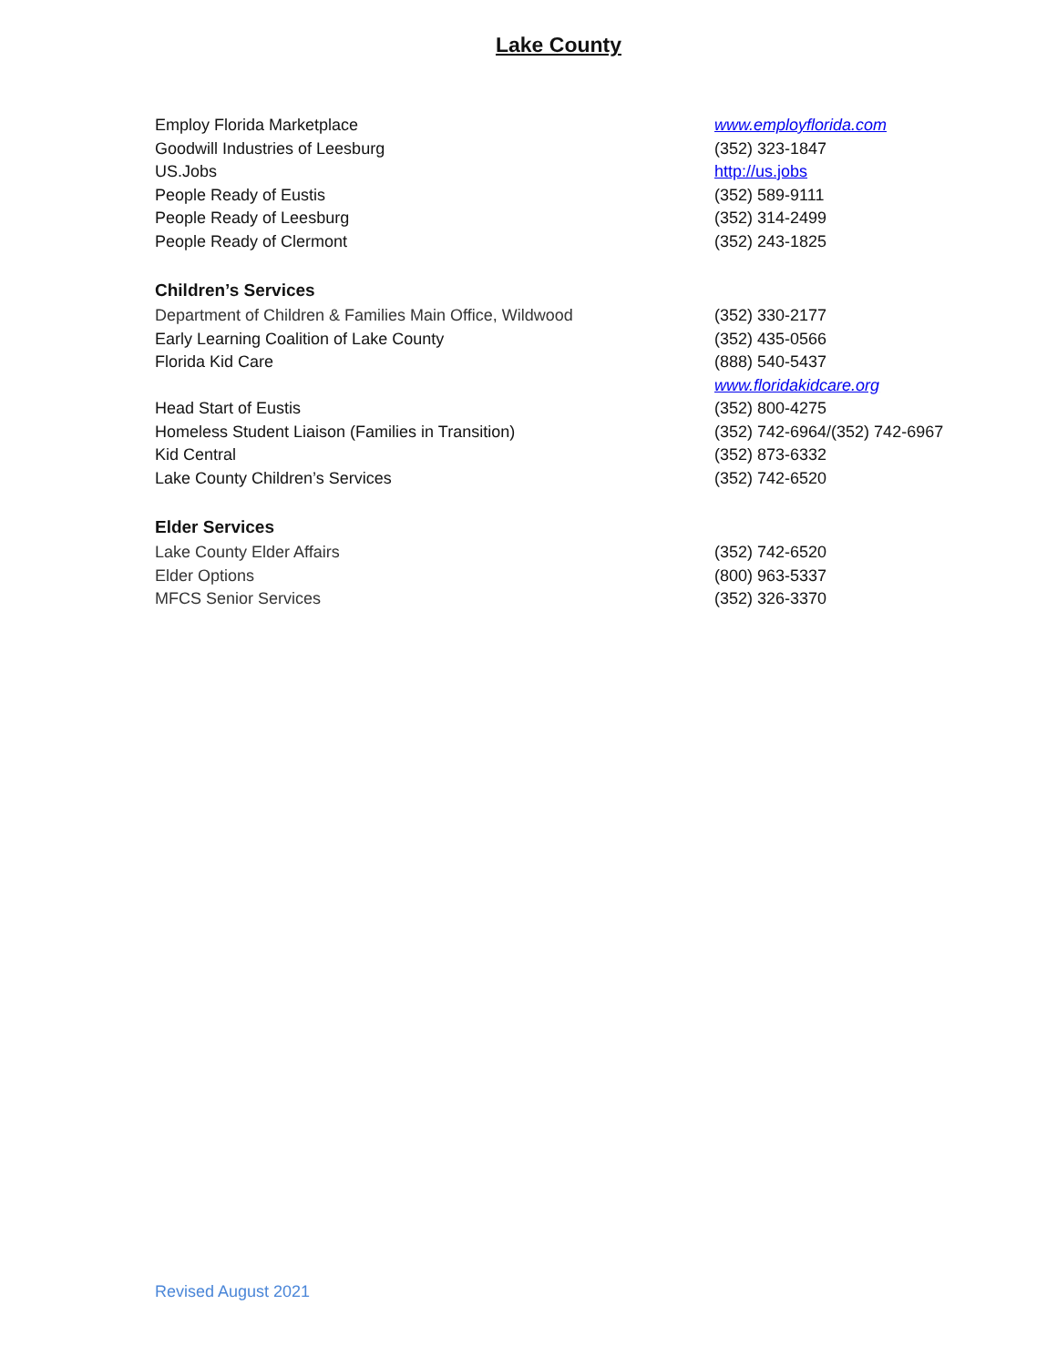Lake County
| Employ Florida Marketplace | www.employflorida.com |
| Goodwill Industries of Leesburg | (352) 323-1847 |
| US.Jobs | http://us.jobs |
| People Ready of Eustis | (352) 589-9111 |
| People Ready of Leesburg | (352) 314-2499 |
| People Ready of Clermont | (352) 243-1825 |
| Children’s Services | |
| Department of Children & Families Main Office, Wildwood | (352) 330-2177 |
| Early Learning Coalition of Lake County | (352) 435-0566 |
| Florida Kid Care | (888) 540-5437 |
| | www.floridakidcare.org |
| Head Start of Eustis | (352) 800-4275 |
| Homeless Student Liaison (Families in Transition) | (352) 742-6964/(352) 742-6967 |
| Kid Central | (352) 873-6332 |
| Lake County Children’s Services | (352) 742-6520 |
| Elder Services | |
| Lake County Elder Affairs | (352) 742-6520 |
| Elder Options | (800) 963-5337 |
| MFCS Senior Services | (352) 326-3370 |
Revised August 2021